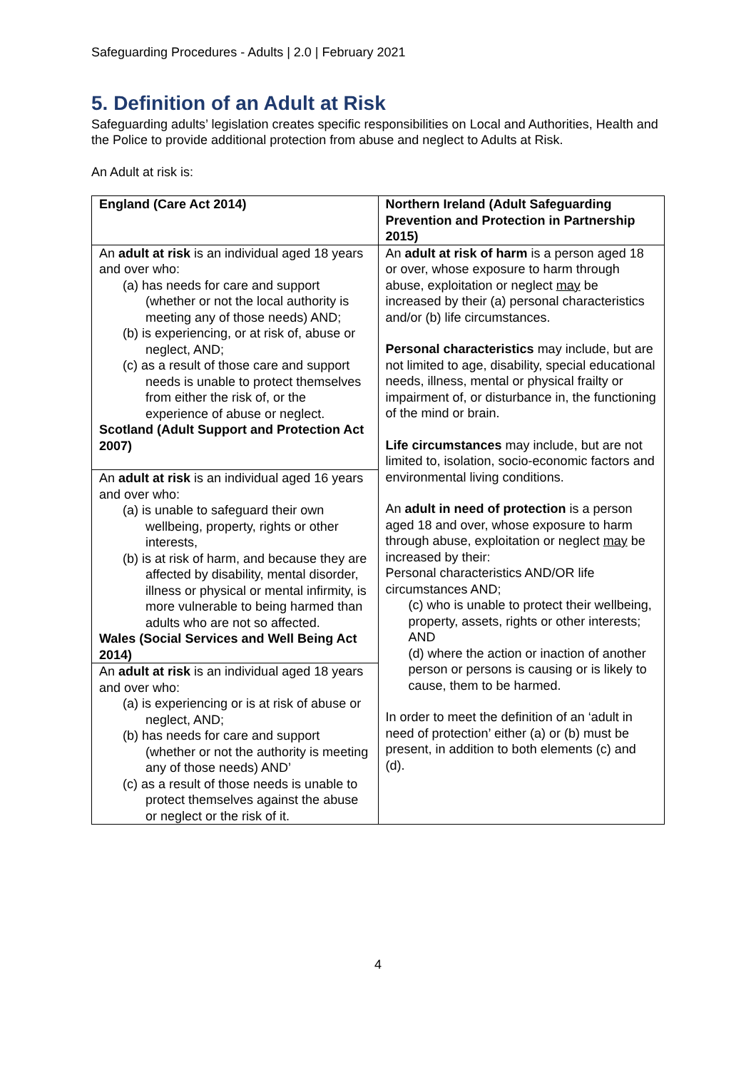Safeguarding Procedures - Adults | 2.0 | February 2021
5. Definition of an Adult at Risk
Safeguarding adults’ legislation creates specific responsibilities on Local and Authorities, Health and the Police to provide additional protection from abuse and neglect to Adults at Risk.
An Adult at risk is:
| England (Care Act 2014) | Northern Ireland (Adult Safeguarding Prevention and Protection in Partnership 2015) |
| An adult at risk is an individual aged 18 years and over who: (a) has needs for care and support (whether or not the local authority is meeting any of those needs) AND; (b) is experiencing, or at risk of, abuse or neglect, AND; (c) as a result of those care and support needs is unable to protect themselves from either the risk of, or the experience of abuse or neglect. Scotland (Adult Support and Protection Act 2007) An adult at risk is an individual aged 16 years and over who: (a) is unable to safeguard their own wellbeing, property, rights or other interests, (b) is at risk of harm, and because they are affected by disability, mental disorder, illness or physical or mental infirmity, is more vulnerable to being harmed than adults who are not so affected. Wales (Social Services and Well Being Act 2014) An adult at risk is an individual aged 18 years and over who: (a) is experiencing or is at risk of abuse or neglect, AND; (b) has needs for care and support (whether or not the authority is meeting any of those needs) AND’ (c) as a result of those needs is unable to protect themselves against the abuse or neglect or the risk of it. | An adult at risk of harm is a person aged 18 or over, whose exposure to harm through abuse, exploitation or neglect may be increased by their (a) personal characteristics and/or (b) life circumstances. Personal characteristics may include, but are not limited to age, disability, special educational needs, illness, mental or physical frailty or impairment of, or disturbance in, the functioning of the mind or brain. Life circumstances may include, but are not limited to, isolation, socio-economic factors and environmental living conditions. An adult in need of protection is a person aged 18 and over, whose exposure to harm through abuse, exploitation or neglect may be increased by their: Personal characteristics AND/OR life circumstances AND; (c) who is unable to protect their wellbeing, property, assets, rights or other interests; AND (d) where the action or inaction of another person or persons is causing or is likely to cause, them to be harmed. In order to meet the definition of an ‘adult in need of protection’ either (a) or (b) must be present, in addition to both elements (c) and (d). |
4